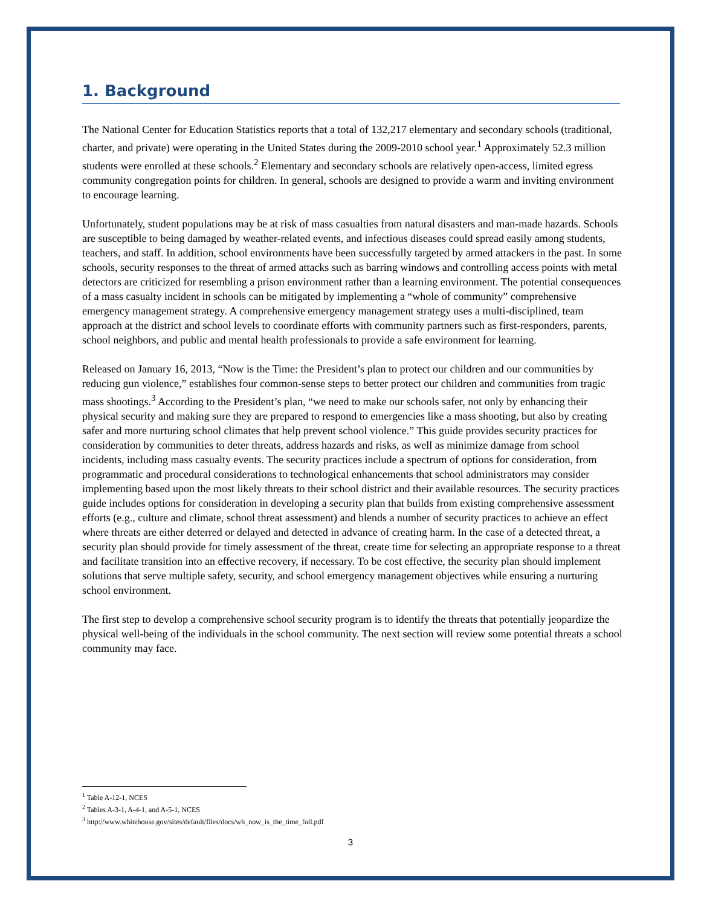1. Background
The National Center for Education Statistics reports that a total of 132,217 elementary and secondary schools (traditional, charter, and private) were operating in the United States during the 2009-2010 school year.<sup>1</sup> Approximately 52.3 million students were enrolled at these schools.<sup>2</sup> Elementary and secondary schools are relatively open-access, limited egress community congregation points for children. In general, schools are designed to provide a warm and inviting environment to encourage learning.
Unfortunately, student populations may be at risk of mass casualties from natural disasters and man-made hazards. Schools are susceptible to being damaged by weather-related events, and infectious diseases could spread easily among students, teachers, and staff. In addition, school environments have been successfully targeted by armed attackers in the past. In some schools, security responses to the threat of armed attacks such as barring windows and controlling access points with metal detectors are criticized for resembling a prison environment rather than a learning environment. The potential consequences of a mass casualty incident in schools can be mitigated by implementing a “whole of community” comprehensive emergency management strategy. A comprehensive emergency management strategy uses a multi-disciplined, team approach at the district and school levels to coordinate efforts with community partners such as first-responders, parents, school neighbors, and public and mental health professionals to provide a safe environment for learning.
Released on January 16, 2013, “Now is the Time: the President’s plan to protect our children and our communities by reducing gun violence,” establishes four common-sense steps to better protect our children and communities from tragic mass shootings.<sup>3</sup> According to the President’s plan, “we need to make our schools safer, not only by enhancing their physical security and making sure they are prepared to respond to emergencies like a mass shooting, but also by creating safer and more nurturing school climates that help prevent school violence.” This guide provides security practices for consideration by communities to deter threats, address hazards and risks, as well as minimize damage from school incidents, including mass casualty events. The security practices include a spectrum of options for consideration, from programmatic and procedural considerations to technological enhancements that school administrators may consider implementing based upon the most likely threats to their school district and their available resources. The security practices guide includes options for consideration in developing a security plan that builds from existing comprehensive assessment efforts (e.g., culture and climate, school threat assessment) and blends a number of security practices to achieve an effect where threats are either deterred or delayed and detected in advance of creating harm. In the case of a detected threat, a security plan should provide for timely assessment of the threat, create time for selecting an appropriate response to a threat and facilitate transition into an effective recovery, if necessary. To be cost effective, the security plan should implement solutions that serve multiple safety, security, and school emergency management objectives while ensuring a nurturing school environment.
The first step to develop a comprehensive school security program is to identify the threats that potentially jeopardize the physical well-being of the individuals in the school community. The next section will review some potential threats a school community may face.
<sup>1</sup> Table A-12-1, NCES
<sup>2</sup> Tables A-3-1, A-4-1, and A-5-1, NCES
<sup>3</sup> http://www.whitehouse.gov/sites/default/files/docs/wh_now_is_the_time_full.pdf
3